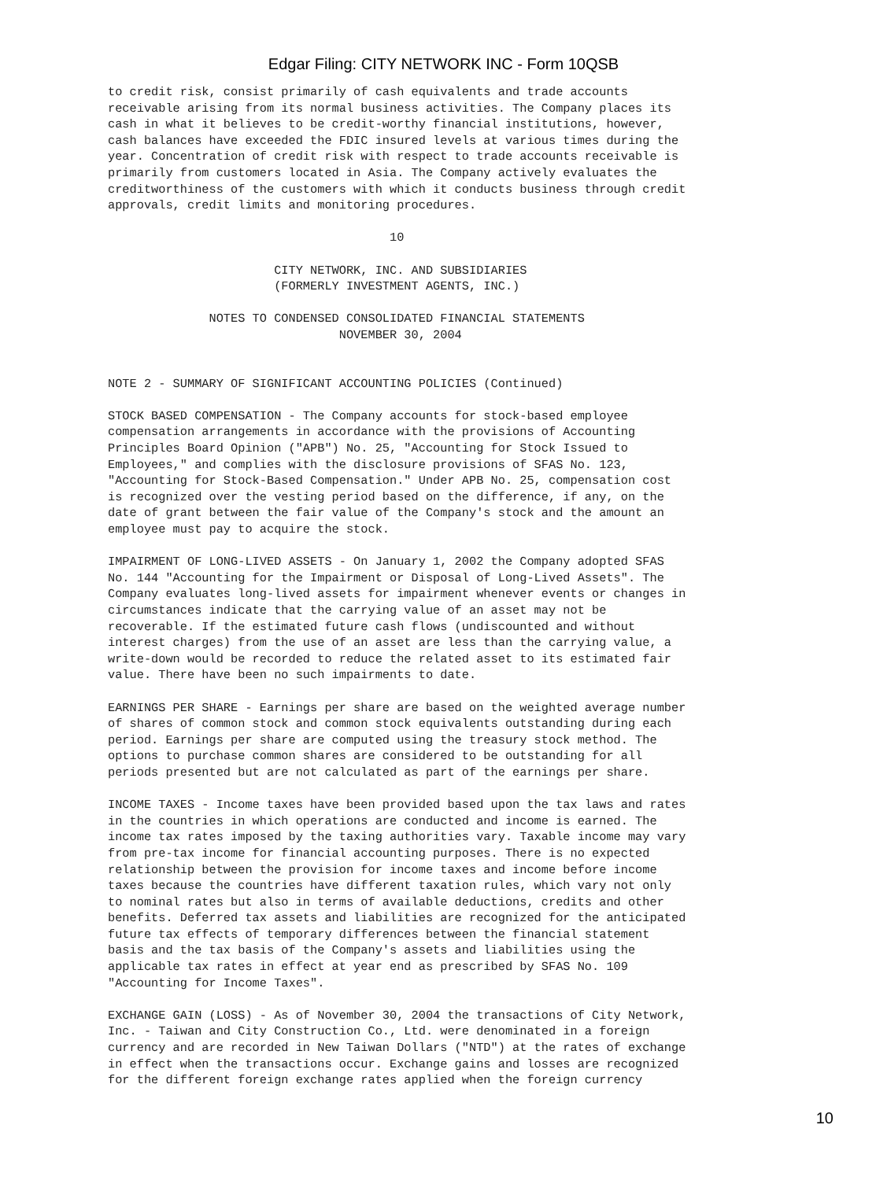Edgar Filing: CITY NETWORK INC - Form 10QSB
to credit risk, consist primarily of cash equivalents and trade accounts
receivable arising from its normal business activities. The Company places its
cash in what it believes to be credit-worthy financial institutions, however,
cash balances have exceeded the FDIC insured levels at various times during the
year. Concentration of credit risk with respect to trade accounts receivable is
primarily from customers located in Asia. The Company actively evaluates the
creditworthiness of the customers with which it conducts business through credit
approvals, credit limits and monitoring procedures.

                                       10

                       CITY NETWORK, INC. AND SUBSIDIARIES
                       (FORMERLY INVESTMENT AGENTS, INC.)

              NOTES TO CONDENSED CONSOLIDATED FINANCIAL STATEMENTS
                                NOVEMBER 30, 2004


NOTE 2 - SUMMARY OF SIGNIFICANT ACCOUNTING POLICIES (Continued)

STOCK BASED COMPENSATION - The Company accounts for stock-based employee
compensation arrangements in accordance with the provisions of Accounting
Principles Board Opinion ("APB") No. 25, "Accounting for Stock Issued to
Employees," and complies with the disclosure provisions of SFAS No. 123,
"Accounting for Stock-Based Compensation." Under APB No. 25, compensation cost
is recognized over the vesting period based on the difference, if any, on the
date of grant between the fair value of the Company's stock and the amount an
employee must pay to acquire the stock.

IMPAIRMENT OF LONG-LIVED ASSETS - On January 1, 2002 the Company adopted SFAS
No. 144 "Accounting for the Impairment or Disposal of Long-Lived Assets". The
Company evaluates long-lived assets for impairment whenever events or changes in
circumstances indicate that the carrying value of an asset may not be
recoverable. If the estimated future cash flows (undiscounted and without
interest charges) from the use of an asset are less than the carrying value, a
write-down would be recorded to reduce the related asset to its estimated fair
value. There have been no such impairments to date.

EARNINGS PER SHARE - Earnings per share are based on the weighted average number
of shares of common stock and common stock equivalents outstanding during each
period. Earnings per share are computed using the treasury stock method. The
options to purchase common shares are considered to be outstanding for all
periods presented but are not calculated as part of the earnings per share.

INCOME TAXES - Income taxes have been provided based upon the tax laws and rates
in the countries in which operations are conducted and income is earned. The
income tax rates imposed by the taxing authorities vary. Taxable income may vary
from pre-tax income for financial accounting purposes. There is no expected
relationship between the provision for income taxes and income before income
taxes because the countries have different taxation rules, which vary not only
to nominal rates but also in terms of available deductions, credits and other
benefits. Deferred tax assets and liabilities are recognized for the anticipated
future tax effects of temporary differences between the financial statement
basis and the tax basis of the Company's assets and liabilities using the
applicable tax rates in effect at year end as prescribed by SFAS No. 109
"Accounting for Income Taxes".

EXCHANGE GAIN (LOSS) - As of November 30, 2004 the transactions of City Network,
Inc. - Taiwan and City Construction Co., Ltd. were denominated in a foreign
currency and are recorded in New Taiwan Dollars ("NTD") at the rates of exchange
in effect when the transactions occur. Exchange gains and losses are recognized
for the different foreign exchange rates applied when the foreign currency
10